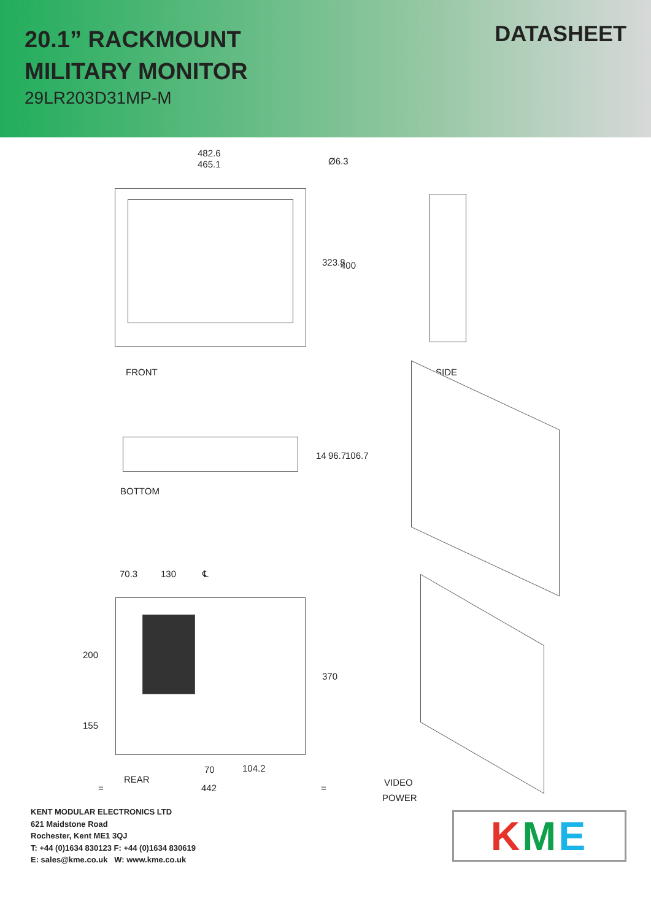20.1” RACKMOUNT
MILITARY MONITOR
29LR203D31MP-M
DATASHEET
482.6
465.1 Ø6.3
323.8 400
FRONT SIDE
14 96.7 106.7
BOTTOM
70.3 130 ℄
200
155
370
REAR
70 104.2
= 442 =
VIDEO
POWER
KENT MODULAR ELECTRONICS LTD
621 Maidstone Road
Rochester, Kent ME1 3QJ
T: +44 (0)1634 830123 F: +44 (0)1634 830619
E: sales@kme.co.uk W: www.kme.co.uk
K M E